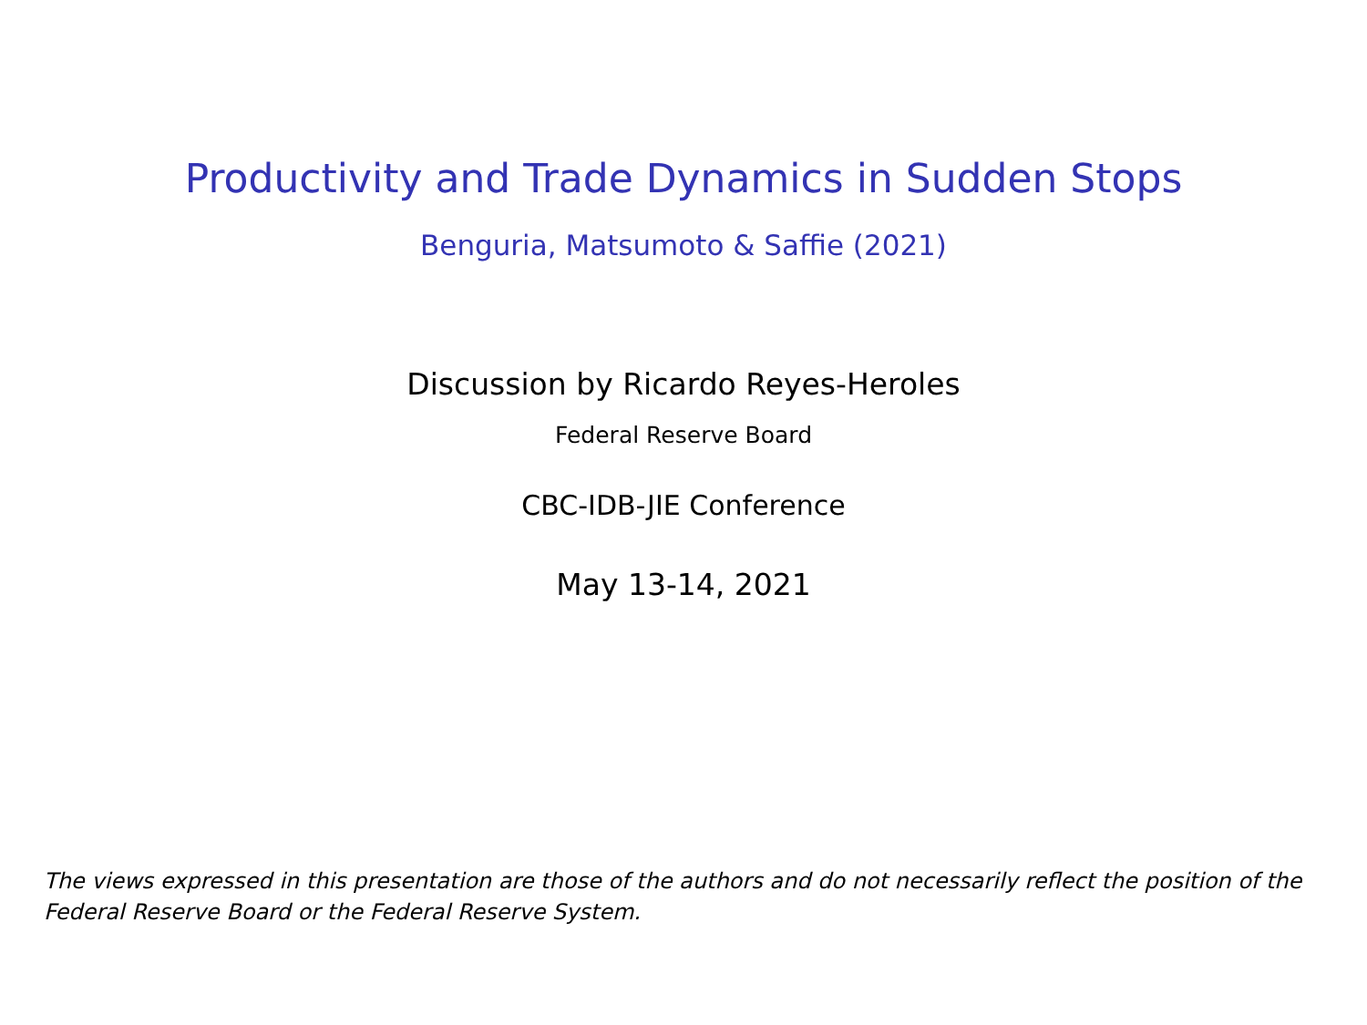Productivity and Trade Dynamics in Sudden Stops
Benguria, Matsumoto & Saffie (2021)
Discussion by Ricardo Reyes-Heroles
Federal Reserve Board
CBC-IDB-JIE Conference
May 13-14, 2021
The views expressed in this presentation are those of the authors and do not necessarily reflect the position of the Federal Reserve Board or the Federal Reserve System.